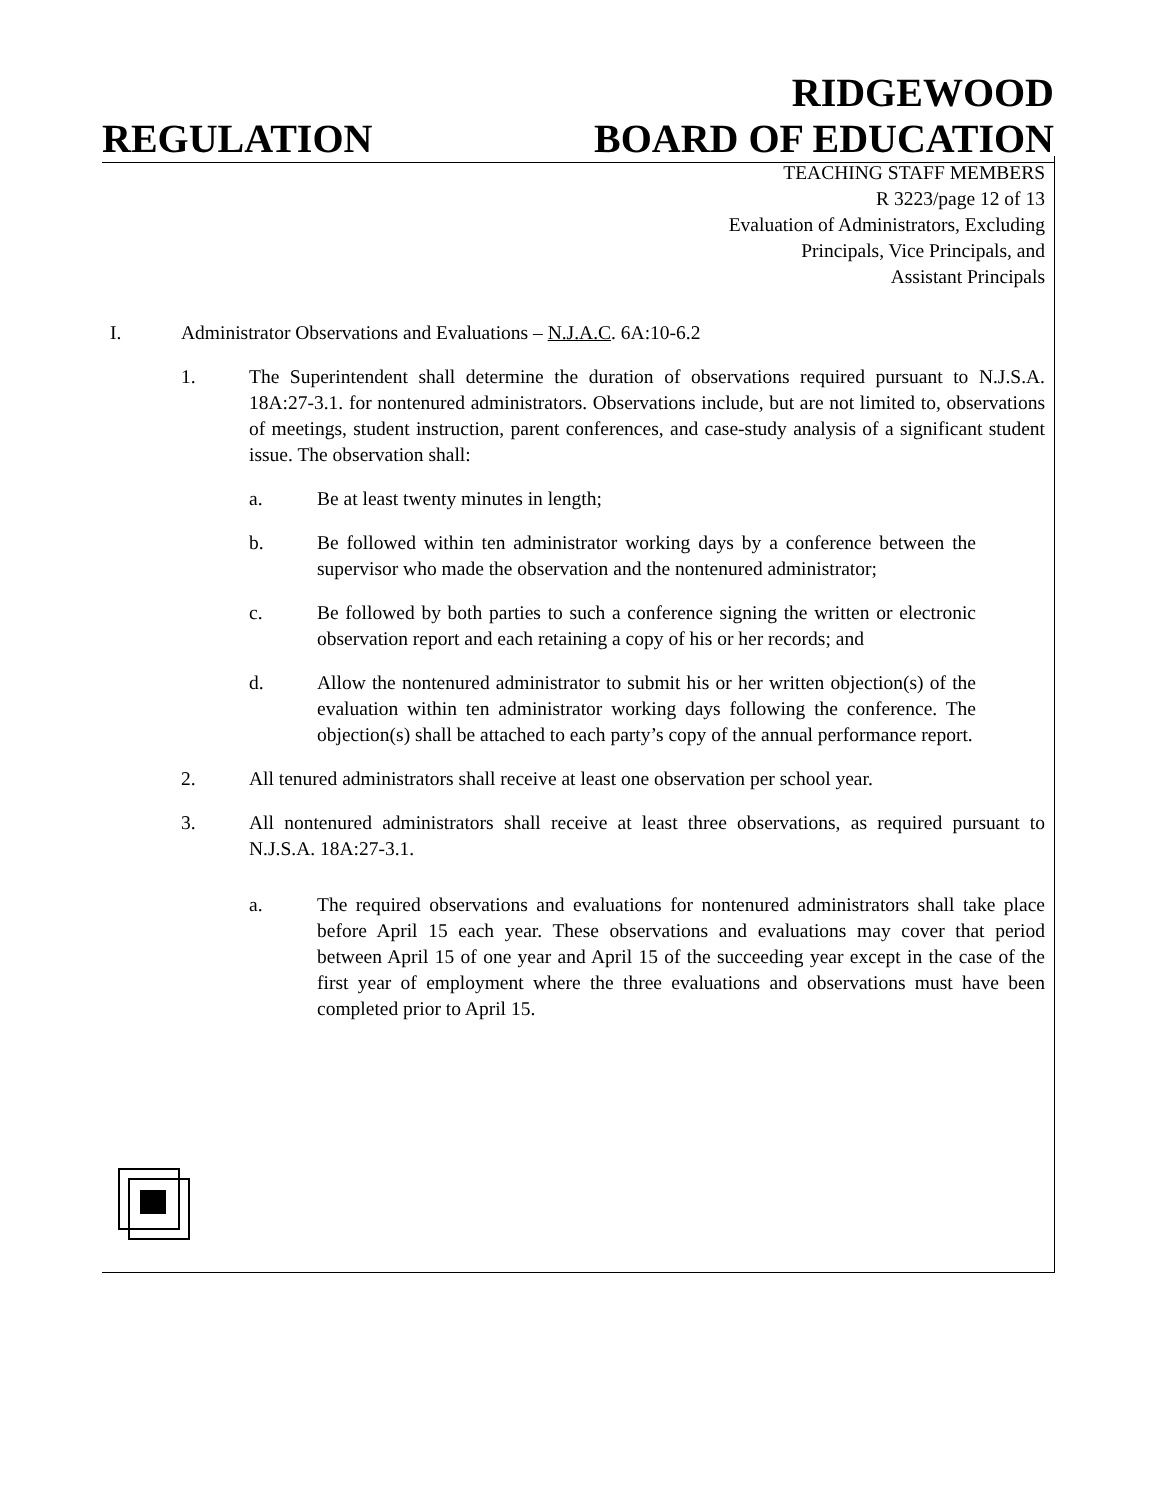REGULATION
RIDGEWOOD
BOARD OF EDUCATION
TEACHING STAFF MEMBERS
R 3223/page 12 of 13
Evaluation of Administrators, Excluding
Principals, Vice Principals, and
Assistant Principals
I. Administrator Observations and Evaluations – N.J.A.C. 6A:10-6.2
1. The Superintendent shall determine the duration of observations required pursuant to N.J.S.A. 18A:27-3.1. for nontenured administrators. Observations include, but are not limited to, observations of meetings, student instruction, parent conferences, and case-study analysis of a significant student issue. The observation shall:
a. Be at least twenty minutes in length;
b. Be followed within ten administrator working days by a conference between the supervisor who made the observation and the nontenured administrator;
c. Be followed by both parties to such a conference signing the written or electronic observation report and each retaining a copy of his or her records; and
d. Allow the nontenured administrator to submit his or her written objection(s) of the evaluation within ten administrator working days following the conference. The objection(s) shall be attached to each party’s copy of the annual performance report.
2. All tenured administrators shall receive at least one observation per school year.
3. All nontenured administrators shall receive at least three observations, as required pursuant to N.J.S.A. 18A:27-3.1.
a. The required observations and evaluations for nontenured administrators shall take place before April 15 each year. These observations and evaluations may cover that period between April 15 of one year and April 15 of the succeeding year except in the case of the first year of employment where the three evaluations and observations must have been completed prior to April 15.